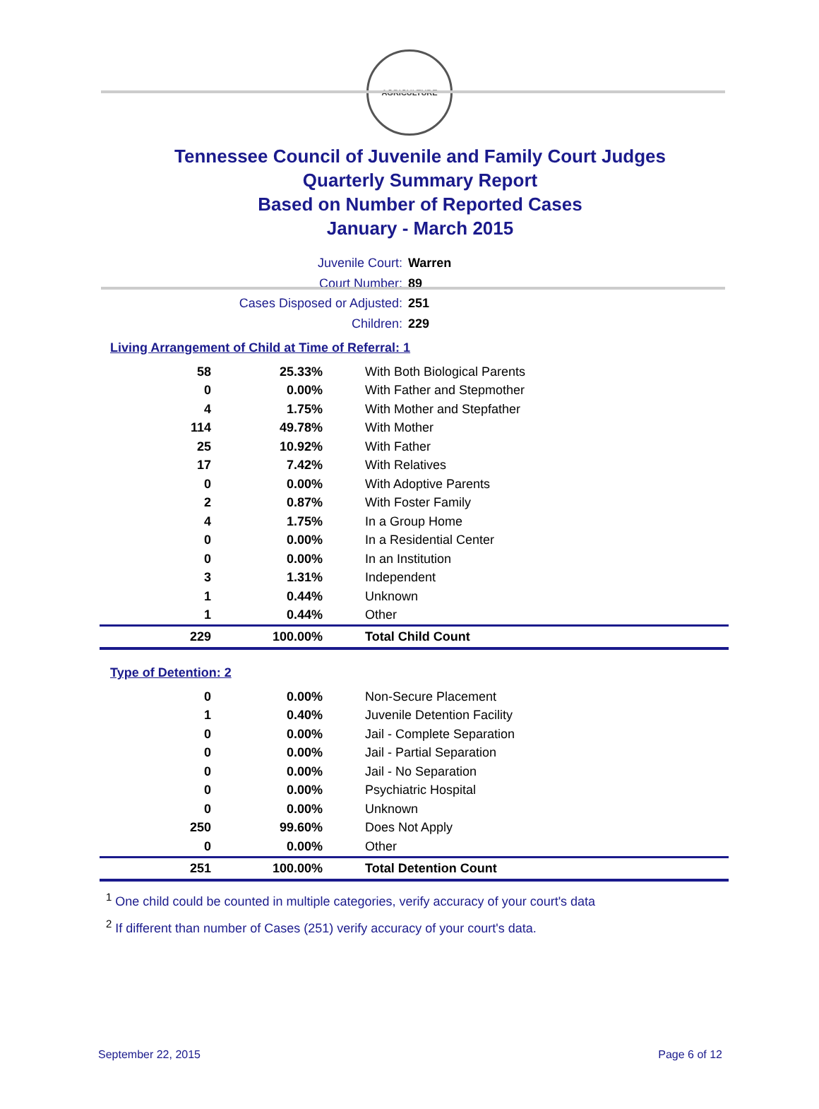AGRICULTURE
Tennessee Council of Juvenile and Family Court Judges
Quarterly Summary Report
Based on Number of Reported Cases
January - March 2015
Juvenile Court: Warren
Court Number: 89
Cases Disposed or Adjusted: 251
Children: 229
Living Arrangement of Child at Time of Referral: 1
| 58 | 25.33% | With Both Biological Parents |
| 0 | 0.00% | With Father and Stepmother |
| 4 | 1.75% | With Mother and Stepfather |
| 114 | 49.78% | With Mother |
| 25 | 10.92% | With Father |
| 17 | 7.42% | With Relatives |
| 0 | 0.00% | With Adoptive Parents |
| 2 | 0.87% | With Foster Family |
| 4 | 1.75% | In a Group Home |
| 0 | 0.00% | In a Residential Center |
| 0 | 0.00% | In an Institution |
| 3 | 1.31% | Independent |
| 1 | 0.44% | Unknown |
| 1 | 0.44% | Other |
| 229 | 100.00% | Total Child Count |
Type of Detention: 2
| 0 | 0.00% | Non-Secure Placement |
| 1 | 0.40% | Juvenile Detention Facility |
| 0 | 0.00% | Jail - Complete Separation |
| 0 | 0.00% | Jail - Partial Separation |
| 0 | 0.00% | Jail - No Separation |
| 0 | 0.00% | Psychiatric Hospital |
| 0 | 0.00% | Unknown |
| 250 | 99.60% | Does Not Apply |
| 0 | 0.00% | Other |
| 251 | 100.00% | Total Detention Count |
<sup>1</sup> One child could be counted in multiple categories, verify accuracy of your court's data
<sup>2</sup> If different than number of Cases (251) verify accuracy of your court's data.
September 22, 2015 Page 6 of 12